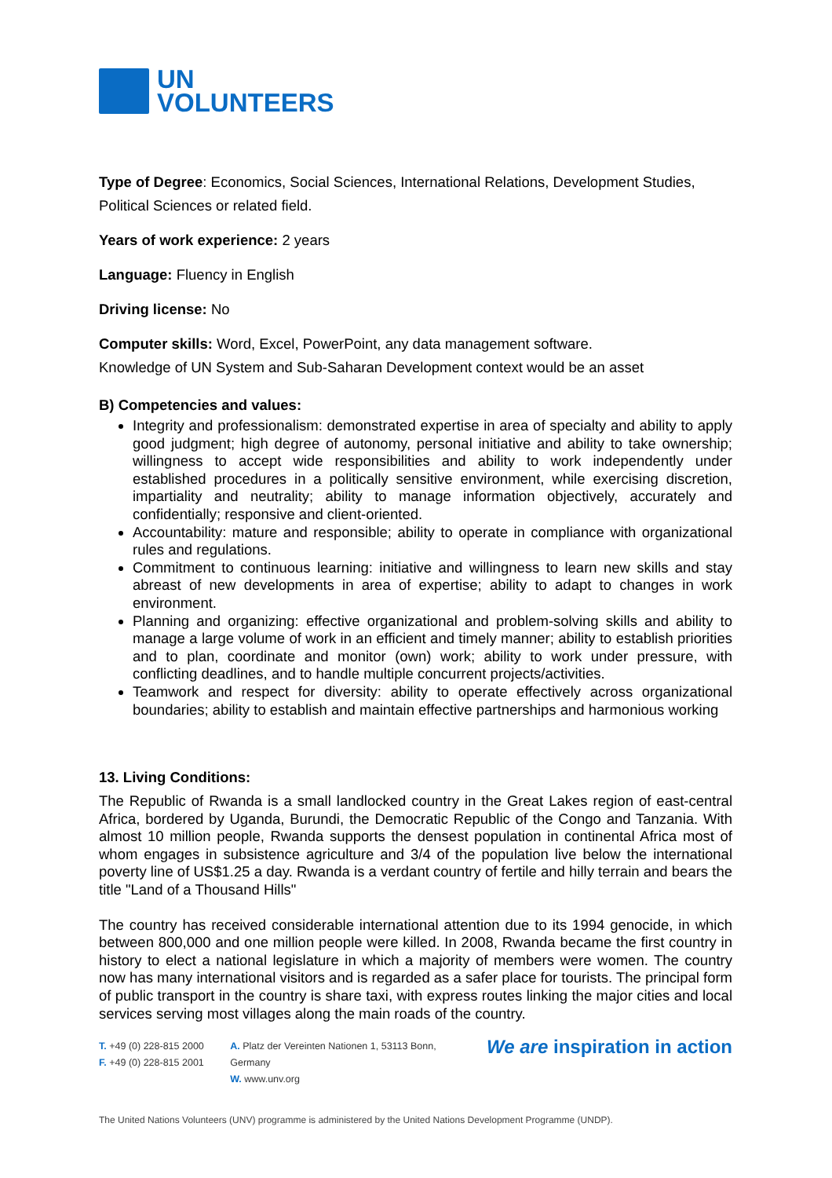UN
VOLUNTEERS
Type of Degree: Economics, Social Sciences, International Relations, Development Studies, Political Sciences or related field.
Years of work experience: 2 years
Language: Fluency in English
Driving license: No
Computer skills: Word, Excel, PowerPoint, any data management software.
Knowledge of UN System and Sub-Saharan Development context would be an asset
B) Competencies and values:
Integrity and professionalism: demonstrated expertise in area of specialty and ability to apply good judgment; high degree of autonomy, personal initiative and ability to take ownership; willingness to accept wide responsibilities and ability to work independently under established procedures in a politically sensitive environment, while exercising discretion, impartiality and neutrality; ability to manage information objectively, accurately and confidentially; responsive and client-oriented.
Accountability: mature and responsible; ability to operate in compliance with organizational rules and regulations.
Commitment to continuous learning: initiative and willingness to learn new skills and stay abreast of new developments in area of expertise; ability to adapt to changes in work environment.
Planning and organizing: effective organizational and problem-solving skills and ability to manage a large volume of work in an efficient and timely manner; ability to establish priorities and to plan, coordinate and monitor (own) work; ability to work under pressure, with conflicting deadlines, and to handle multiple concurrent projects/activities.
Teamwork and respect for diversity: ability to operate effectively across organizational boundaries; ability to establish and maintain effective partnerships and harmonious working
13. Living Conditions:
The Republic of Rwanda is a small landlocked country in the Great Lakes region of east-central Africa, bordered by Uganda, Burundi, the Democratic Republic of the Congo and Tanzania. With almost 10 million people, Rwanda supports the densest population in continental Africa most of whom engages in subsistence agriculture and 3/4 of the population live below the international poverty line of US$1.25 a day. Rwanda is a verdant country of fertile and hilly terrain and bears the title "Land of a Thousand Hills"
The country has received considerable international attention due to its 1994 genocide, in which between 800,000 and one million people were killed. In 2008, Rwanda became the first country in history to elect a national legislature in which a majority of members were women. The country now has many international visitors and is regarded as a safer place for tourists. The principal form of public transport in the country is share taxi, with express routes linking the major cities and local services serving most villages along the main roads of the country.
T. +49 (0) 228-815 2000
F. +49 (0) 228-815 2001
A. Platz der Vereinten Nationen 1, 53113 Bonn, Germany
W. www.unv.org
We are inspiration in action
The United Nations Volunteers (UNV) programme is administered by the United Nations Development Programme (UNDP).